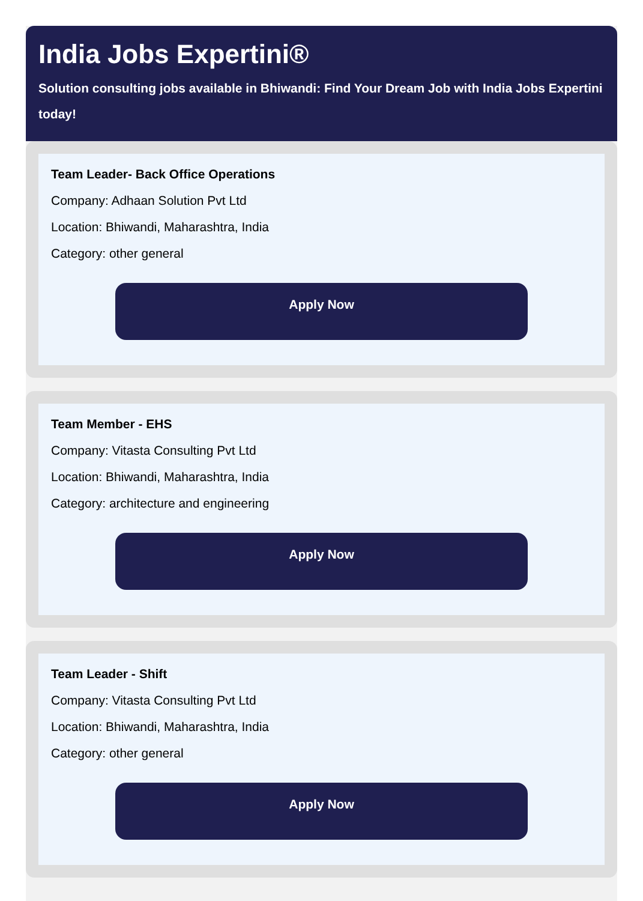India Jobs Expertini®
Solution consulting jobs available in Bhiwandi: Find Your Dream Job with India Jobs Expertini today!
Team Leader- Back Office Operations
Company: Adhaan Solution Pvt Ltd
Location: Bhiwandi, Maharashtra, India
Category: other general
Apply Now
Team Member - EHS
Company: Vitasta Consulting Pvt Ltd
Location: Bhiwandi, Maharashtra, India
Category: architecture and engineering
Apply Now
Team Leader - Shift
Company: Vitasta Consulting Pvt Ltd
Location: Bhiwandi, Maharashtra, India
Category: other general
Apply Now